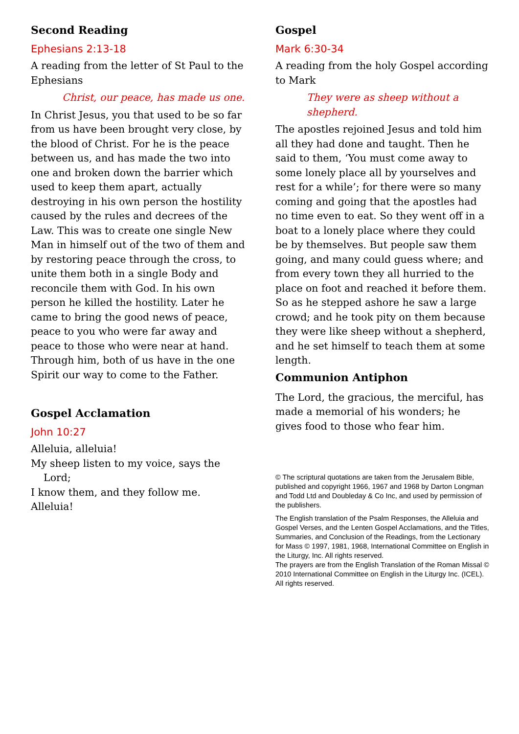Second Reading
Ephesians 2:13-18
A reading from the letter of St Paul to the Ephesians
Christ, our peace, has made us one.
In Christ Jesus, you that used to be so far from us have been brought very close, by the blood of Christ. For he is the peace between us, and has made the two into one and broken down the barrier which used to keep them apart, actually destroying in his own person the hostility caused by the rules and decrees of the Law. This was to create one single New Man in himself out of the two of them and by restoring peace through the cross, to unite them both in a single Body and reconcile them with God. In his own person he killed the hostility. Later he came to bring the good news of peace, peace to you who were far away and peace to those who were near at hand. Through him, both of us have in the one Spirit our way to come to the Father.
Gospel Acclamation
John 10:27
Alleluia, alleluia!
My sheep listen to my voice, says the
Lord;
I know them, and they follow me.
Alleluia!
Gospel
Mark 6:30-34
A reading from the holy Gospel according to Mark
They were as sheep without a shepherd.
The apostles rejoined Jesus and told him all they had done and taught. Then he said to them, ‘You must come away to some lonely place all by yourselves and rest for a while’; for there were so many coming and going that the apostles had no time even to eat. So they went off in a boat to a lonely place where they could be by themselves. But people saw them going, and many could guess where; and from every town they all hurried to the place on foot and reached it before them. So as he stepped ashore he saw a large crowd; and he took pity on them because they were like sheep without a shepherd, and he set himself to teach them at some length.
Communion Antiphon
The Lord, the gracious, the merciful, has made a memorial of his wonders; he gives food to those who fear him.
© The scriptural quotations are taken from the Jerusalem Bible, published and copyright 1966, 1967 and 1968 by Darton Longman and Todd Ltd and Doubleday & Co Inc, and used by permission of the publishers.
The English translation of the Psalm Responses, the Alleluia and Gospel Verses, and the Lenten Gospel Acclamations, and the Titles, Summaries, and Conclusion of the Readings, from the Lectionary for Mass © 1997, 1981, 1968, International Committee on English in the Liturgy, Inc. All rights reserved.
The prayers are from the English Translation of the Roman Missal © 2010 International Committee on English in the Liturgy Inc. (ICEL). All rights reserved.